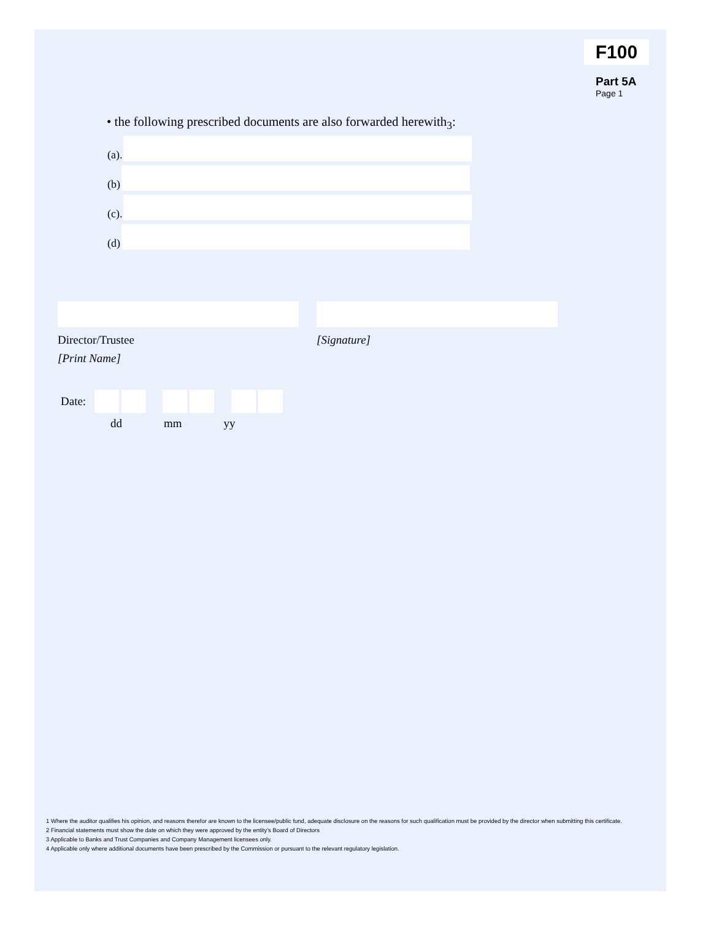F100
Part 5A
Page 1
• the following prescribed documents are also forwarded herewith<sub>3</sub>:
(a).
(b)
(c).
(d)
Director/Trustee
[Print Name]
[Signature]
Date:
dd mm yy
1 Where the auditor qualifies his opinion, and reasons therefor are known to the licensee/public fund, adequate disclosure on the reasons for such qualification must be provided by the director when submitting this certificate.
2 Financial statements must show the date on which they were approved by the entity’s Board of Directors
3 Applicable to Banks and Trust Companies and Company Management licensees only.
4 Applicable only where additional documents have been prescribed by the Commission or pursuant to the relevant regulatory legislation.